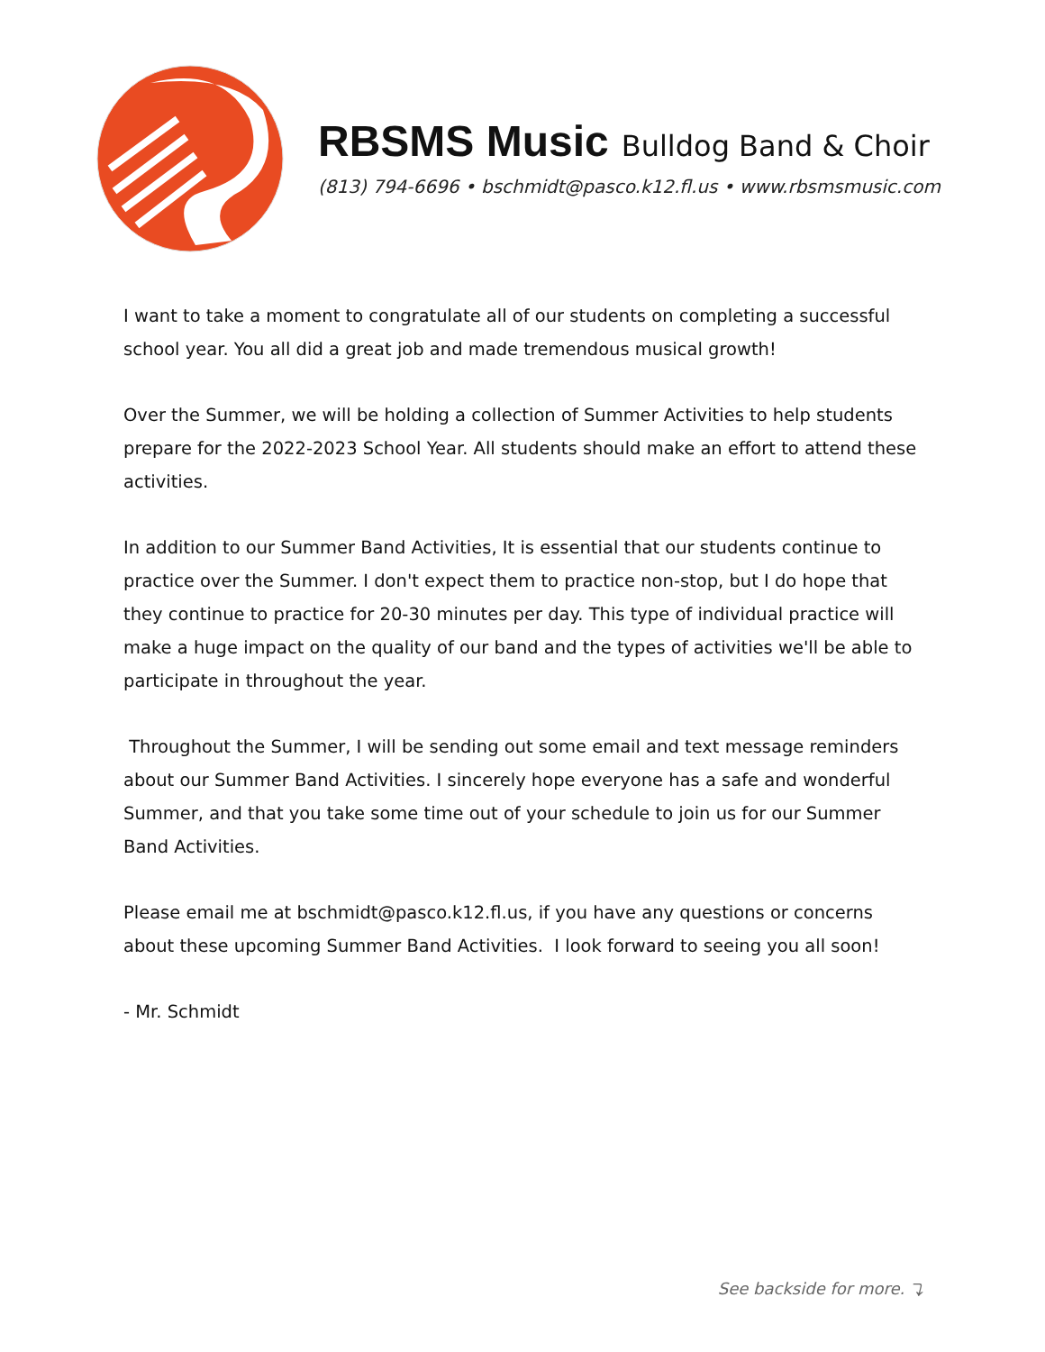RBSMS Music Bulldog Band & Choir
(813) 794-6696 • bschmidt@pasco.k12.fl.us • www.rbsmsmusic.com
I want to take a moment to congratulate all of our students on completing a successful school year. You all did a great job and made tremendous musical growth!
Over the Summer, we will be holding a collection of Summer Activities to help students prepare for the 2022-2023 School Year. All students should make an effort to attend these activities.
In addition to our Summer Band Activities, It is essential that our students continue to practice over the Summer. I don't expect them to practice non-stop, but I do hope that they continue to practice for 20-30 minutes per day. This type of individual practice will make a huge impact on the quality of our band and the types of activities we'll be able to participate in throughout the year.
Throughout the Summer, I will be sending out some email and text message reminders about our Summer Band Activities. I sincerely hope everyone has a safe and wonderful Summer, and that you take some time out of your schedule to join us for our Summer Band Activities.
Please email me at bschmidt@pasco.k12.fl.us, if you have any questions or concerns about these upcoming Summer Band Activities. I look forward to seeing you all soon!
- Mr. Schmidt
See backside for more. ⤵